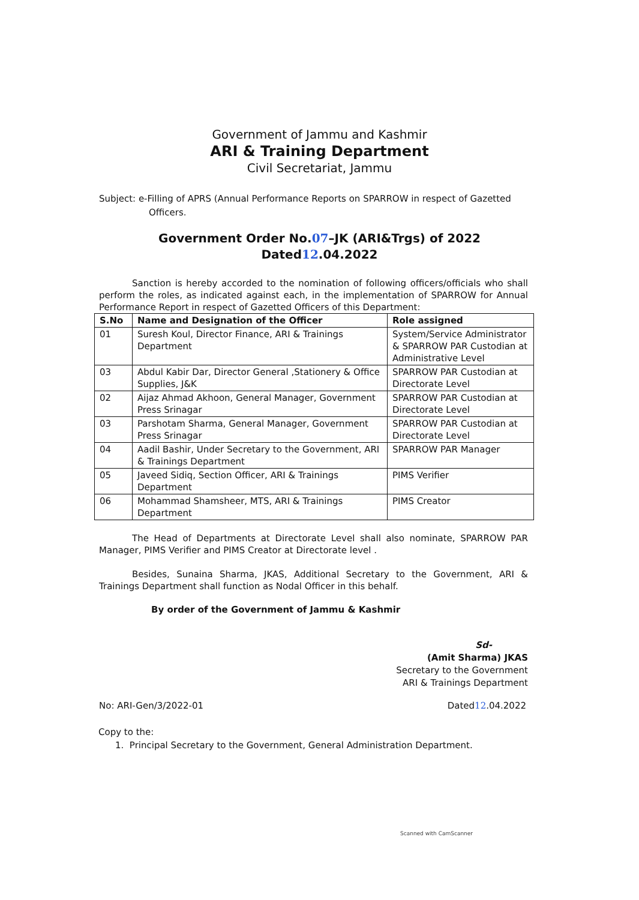Government of Jammu and Kashmir
ARI & Training Department
Civil Secretariat, Jammu
Subject: e-Filling of APRS (Annual Performance Reports on SPARROW in respect of Gazetted
Officers.
Government Order No.07–JK (ARI&Trgs) of 2022
Dated12.04.2022
Sanction is hereby accorded to the nomination of following officers/officials who shall perform the roles, as indicated against each, in the implementation of SPARROW for Annual Performance Report in respect of Gazetted Officers of this Department:
| S.No | Name and Designation of the Officer | Role assigned |
| --- | --- | --- |
| 01 | Suresh Koul, Director Finance, ARI & Trainings Department | System/Service Administrator & SPARROW PAR Custodian at Administrative Level |
| 03 | Abdul Kabir Dar, Director General ,Stationery & Office Supplies, J&K | SPARROW PAR Custodian at Directorate Level |
| 02 | Aijaz Ahmad Akhoon, General Manager, Government Press Srinagar | SPARROW PAR Custodian at Directorate Level |
| 03 | Parshotam Sharma, General Manager, Government Press Srinagar | SPARROW PAR Custodian at Directorate Level |
| 04 | Aadil Bashir, Under Secretary to the Government, ARI & Trainings Department | SPARROW PAR Manager |
| 05 | Javeed Sidiq, Section Officer, ARI & Trainings Department | PIMS Verifier |
| 06 | Mohammad Shamsheer, MTS, ARI & Trainings Department | PIMS Creator |
The Head of Departments at Directorate Level shall also nominate, SPARROW PAR Manager, PIMS Verifier and PIMS Creator at Directorate level .
Besides, Sunaina Sharma, JKAS, Additional Secretary to the Government, ARI & Trainings Department shall function as Nodal Officer in this behalf.
By order of the Government of Jammu & Kashmir
Sd-
(Amit Sharma) JKAS
Secretary to the Government
ARI & Trainings Department
No: ARI-Gen/3/2022-01 Dated12.04.2022
Copy to the:
1. Principal Secretary to the Government, General Administration Department.
Scanned with CamScanner